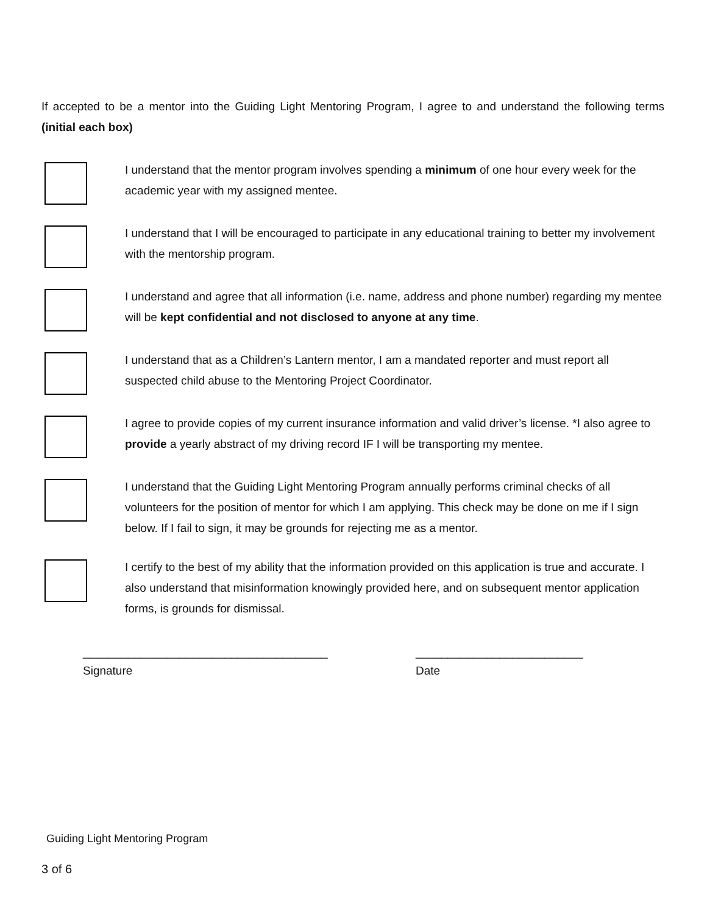If accepted to be a mentor into the Guiding Light Mentoring Program, I agree to and understand the following terms (initial each box)
I understand that the mentor program involves spending a minimum of one hour every week for the academic year with my assigned mentee.
I understand that I will be encouraged to participate in any educational training to better my involvement with the mentorship program.
I understand and agree that all information (i.e. name, address and phone number) regarding my mentee will be kept confidential and not disclosed to anyone at any time.
I understand that as a Children’s Lantern mentor, I am a mandated reporter and must report all suspected child abuse to the Mentoring Project Coordinator.
I agree to provide copies of my current insurance information and valid driver’s license. *I also agree to provide a yearly abstract of my driving record IF I will be transporting my mentee.
I understand that the Guiding Light Mentoring Program annually performs criminal checks of all volunteers for the position of mentor for which I am applying. This check may be done on me if I sign below. If I fail to sign, it may be grounds for rejecting me as a mentor.
I certify to the best of my ability that the information provided on this application is true and accurate. I also understand that misinformation knowingly provided here, and on subsequent mentor application forms, is grounds for dismissal.
______________________________________
Signature
__________________________
Date
Guiding Light Mentoring Program
3 of 6